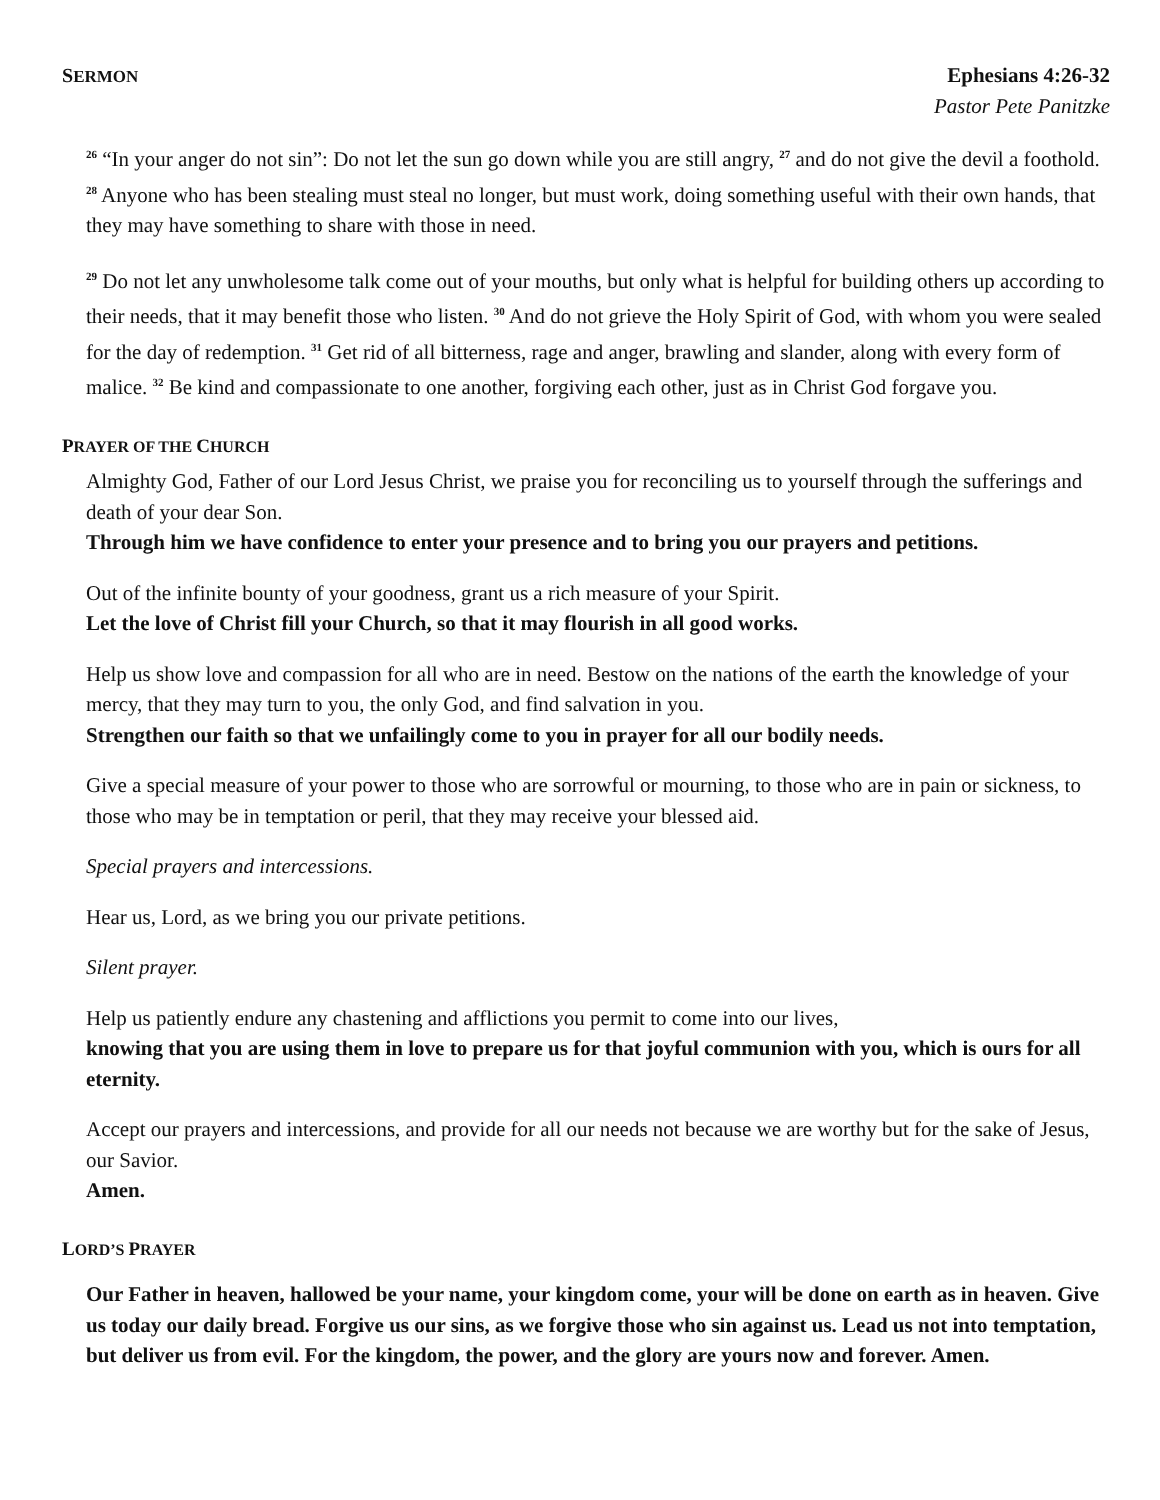SERMON
Ephesians 4:26-32
Pastor Pete Panitzke
<sup>26</sup> “In your anger do not sin”: Do not let the sun go down while you are still angry, <sup>27</sup> and do not give the devil a foothold. <sup>28</sup> Anyone who has been stealing must steal no longer, but must work, doing something useful with their own hands, that they may have something to share with those in need.
<sup>29</sup> Do not let any unwholesome talk come out of your mouths, but only what is helpful for building others up according to their needs, that it may benefit those who listen. <sup>30</sup> And do not grieve the Holy Spirit of God, with whom you were sealed for the day of redemption. <sup>31</sup> Get rid of all bitterness, rage and anger, brawling and slander, along with every form of malice. <sup>32</sup> Be kind and compassionate to one another, forgiving each other, just as in Christ God forgave you.
PRAYER OF THE CHURCH
Almighty God, Father of our Lord Jesus Christ, we praise you for reconciling us to yourself through the sufferings and death of your dear Son.
Through him we have confidence to enter your presence and to bring you our prayers and petitions.
Out of the infinite bounty of your goodness, grant us a rich measure of your Spirit.
Let the love of Christ fill your Church, so that it may flourish in all good works.
Help us show love and compassion for all who are in need. Bestow on the nations of the earth the knowledge of your mercy, that they may turn to you, the only God, and find salvation in you.
Strengthen our faith so that we unfailingly come to you in prayer for all our bodily needs.
Give a special measure of your power to those who are sorrowful or mourning, to those who are in pain or sickness, to those who may be in temptation or peril, that they may receive your blessed aid.
Special prayers and intercessions.
Hear us, Lord, as we bring you our private petitions.
Silent prayer.
Help us patiently endure any chastening and afflictions you permit to come into our lives,
knowing that you are using them in love to prepare us for that joyful communion with you, which is ours for all eternity.
Accept our prayers and intercessions, and provide for all our needs not because we are worthy but for the sake of Jesus, our Savior.
Amen.
LORD’S PRAYER
Our Father in heaven, hallowed be your name, your kingdom come, your will be done on earth as in heaven. Give us today our daily bread. Forgive us our sins, as we forgive those who sin against us. Lead us not into temptation, but deliver us from evil. For the kingdom, the power, and the glory are yours now and forever. Amen.